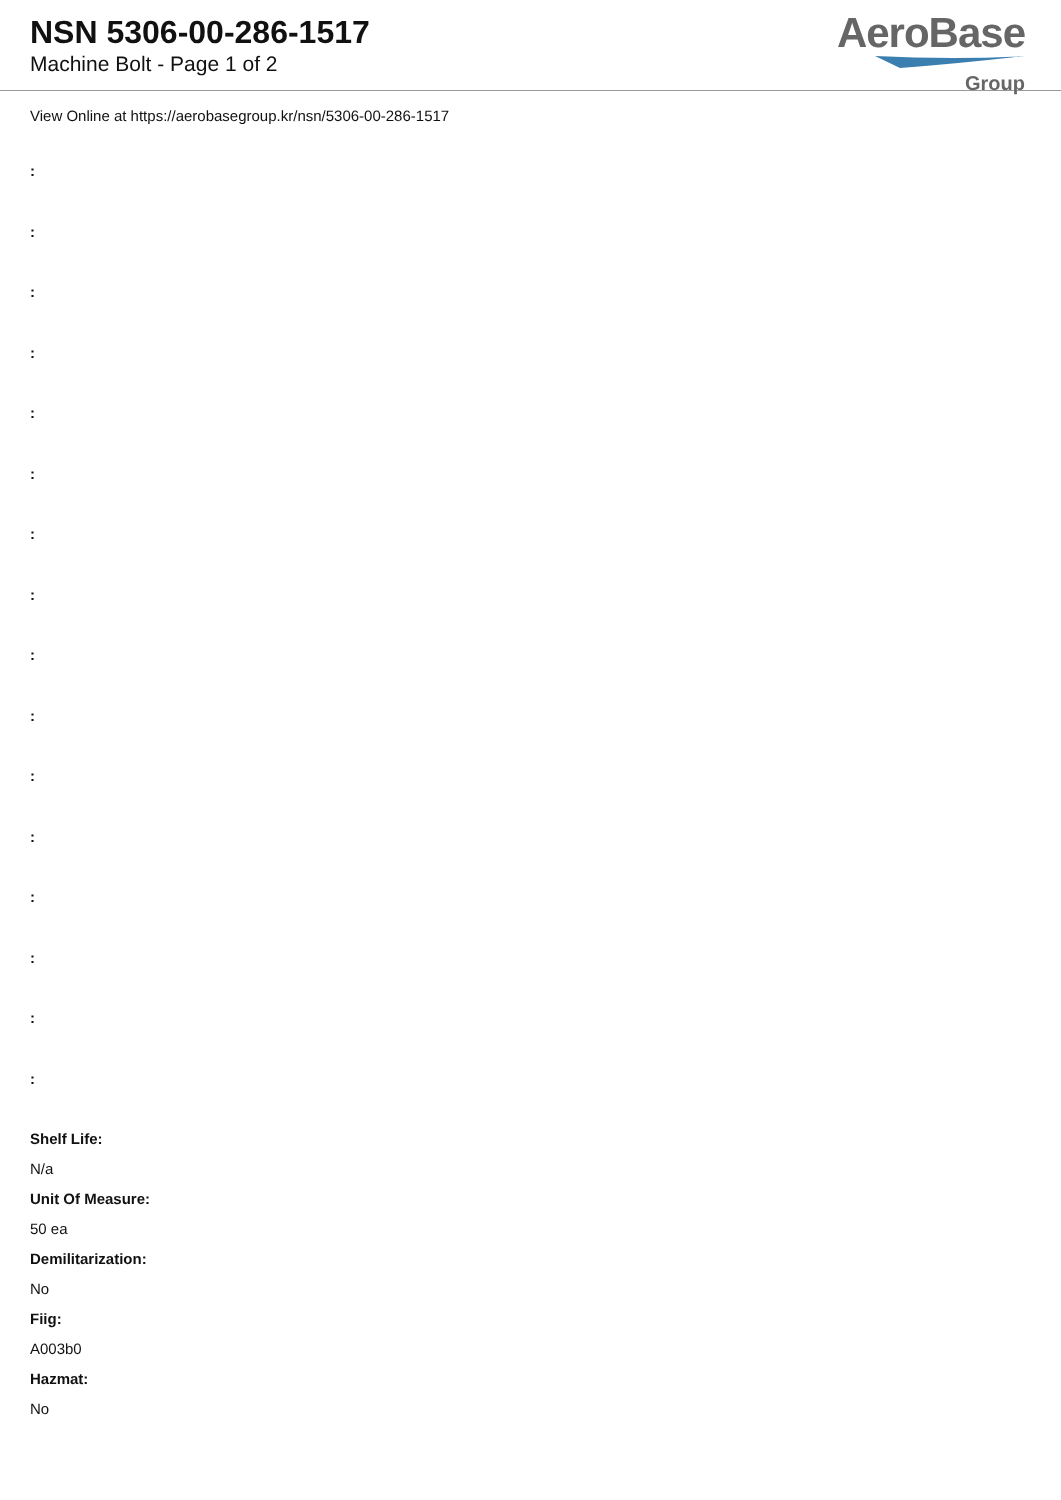NSN 5306-00-286-1517
Machine Bolt - Page 1 of 2
AeroBase
Group
View Online at https://aerobasegroup.kr/nsn/5306-00-286-1517
:
:
:
:
:
:
:
:
:
:
:
:
:
:
:
:
Shelf Life:
N/a
Unit Of Measure:
50 ea
Demilitarization:
No
Fiig:
A003b0
Hazmat:
No